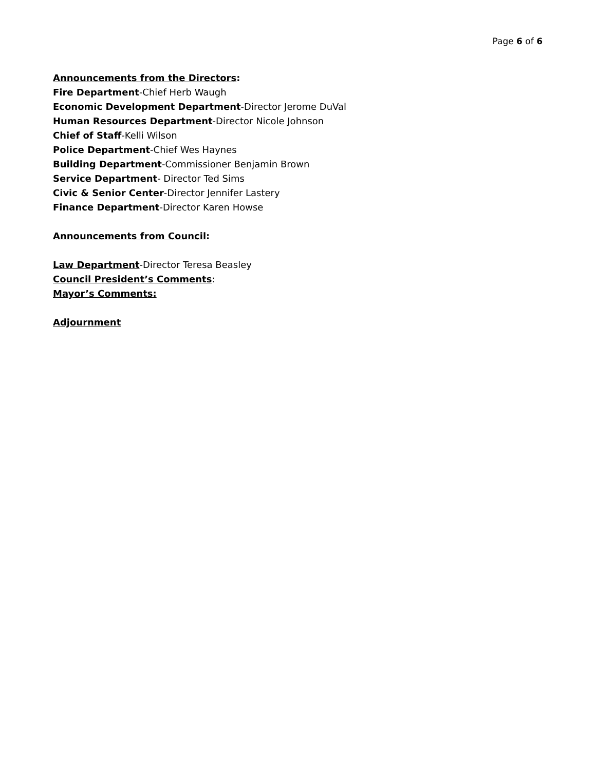Page 6 of 6
Announcements from the Directors:
Fire Department-Chief Herb Waugh
Economic Development Department-Director Jerome DuVal
Human Resources Department-Director Nicole Johnson
Chief of Staff-Kelli Wilson
Police Department-Chief Wes Haynes
Building Department-Commissioner Benjamin Brown
Service Department- Director Ted Sims
Civic & Senior Center-Director Jennifer Lastery
Finance Department-Director Karen Howse
Announcements from Council:
Law Department-Director Teresa Beasley
Council President’s Comments:
Mayor’s Comments:
Adjournment